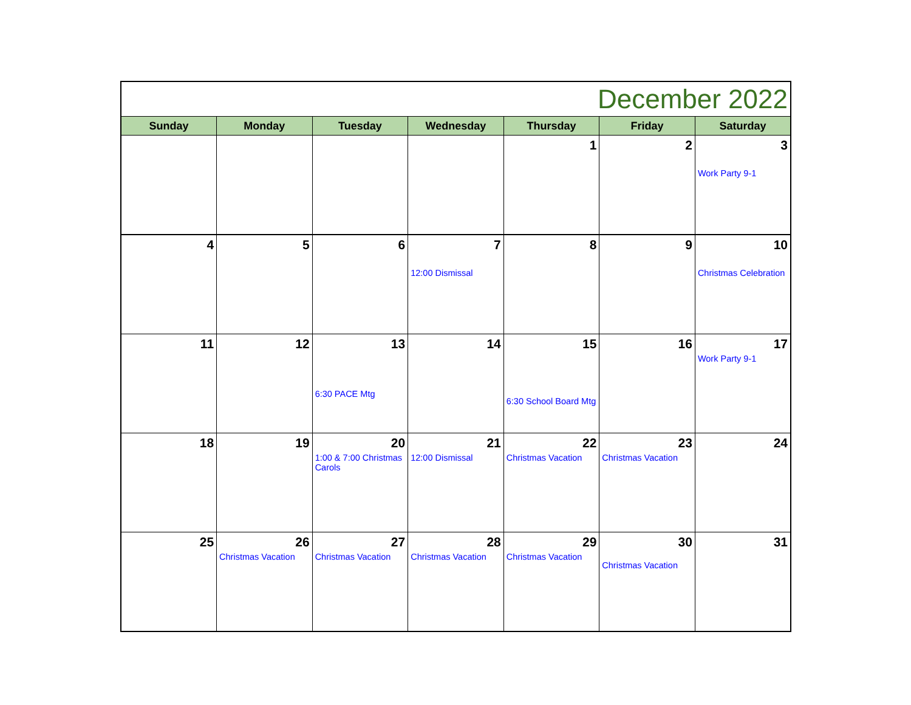| December 2022 | | | | | | |
| Sunday | Monday | Tuesday | Wednesday | Thursday | Friday | Saturday |
| | | | | 1 | 2 | 3 Work Party 9-1 |
| 4 | 5 | 6 | 7 12:00 Dismissal | 8 | 9 | 10 Christmas Celebration |
| 11 | 12 | 13 6:30 PACE Mtg | 14 | 15 6:30 School Board Mtg | 16 | 17 Work Party 9-1 |
| 18 | 19 | 20 1:00 & 7:00 Christmas Carols | 21 12:00 Dismissal | 22 Christmas Vacation | 23 Christmas Vacation | 24 |
| 25 | 26 Christmas Vacation | 27 Christmas Vacation | 28 Christmas Vacation | 29 Christmas Vacation | 30 Christmas Vacation | 31 |